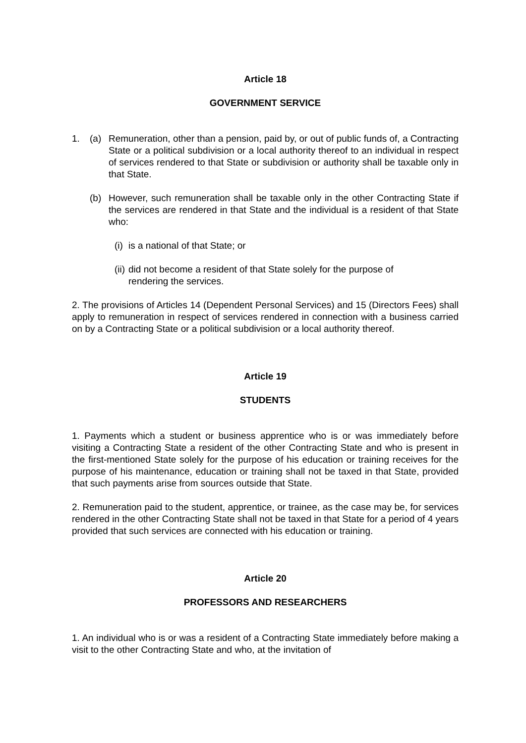Article 18
GOVERNMENT SERVICE
1. (a) Remuneration, other than a pension, paid by, or out of public funds of, a Contracting State or a political subdivision or a local authority thereof to an individual in respect of services rendered to that State or subdivision or authority shall be taxable only in that State.
(b) However, such remuneration shall be taxable only in the other Contracting State if the services are rendered in that State and the individual is a resident of that State who:
(i)
is a national of that State; or
(ii)
did not become a resident of that State solely for the purpose of
rendering the services.
2. The provisions of Articles 14 (Dependent Personal Services) and 15 (Directors Fees) shall apply to remuneration in respect of services rendered in connection with a business carried on by a Contracting State or a political subdivision or a local authority thereof.
Article 19
STUDENTS
1. Payments which a student or business apprentice who is or was immediately before visiting a Contracting State a resident of the other Contracting State and who is present in the first-mentioned State solely for the purpose of his education or training receives for the purpose of his maintenance, education or training shall not be taxed in that State, provided that such payments arise from sources outside that State.
2. Remuneration paid to the student, apprentice, or trainee, as the case may be, for services rendered in the other Contracting State shall not be taxed in that State for a period of 4 years provided that such services are connected with his education or training.
Article 20
PROFESSORS AND RESEARCHERS
1. An individual who is or was a resident of a Contracting State immediately before making a visit to the other Contracting State and who, at the invitation of